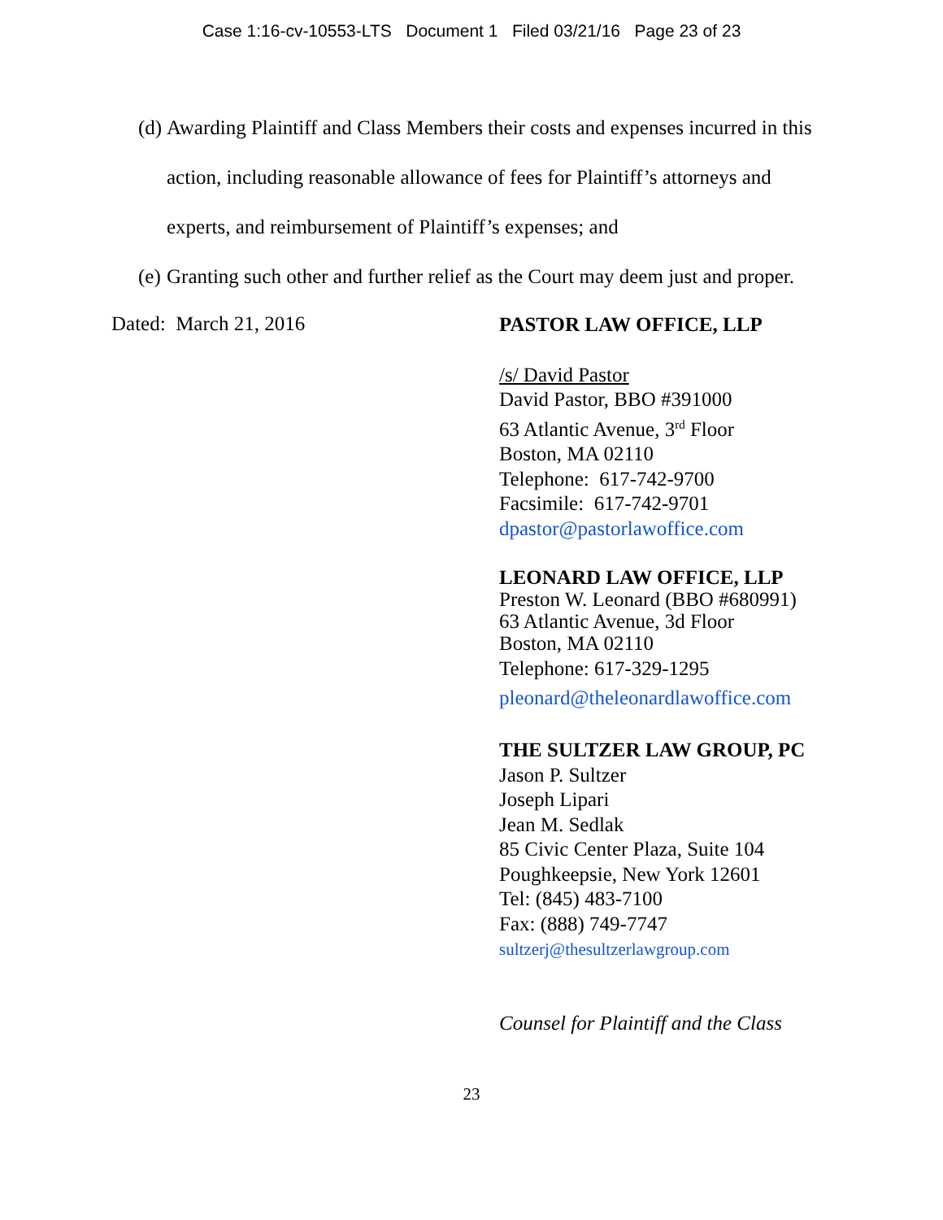Case 1:16-cv-10553-LTS Document 1 Filed 03/21/16 Page 23 of 23
(d) Awarding Plaintiff and Class Members their costs and expenses incurred in this action, including reasonable allowance of fees for Plaintiff’s attorneys and experts, and reimbursement of Plaintiff’s expenses; and
(e) Granting such other and further relief as the Court may deem just and proper.
Dated: March 21, 2016
PASTOR LAW OFFICE, LLP
/s/ David Pastor
David Pastor, BBO #391000
63 Atlantic Avenue, 3<sup>rd</sup> Floor
Boston, MA 02110
Telephone: 617-742-9700
Facsimile: 617-742-9701
dpastor@pastorlawoffice.com
LEONARD LAW OFFICE, LLP
Preston W. Leonard (BBO #680991)
63 Atlantic Avenue, 3d Floor
Boston, MA 02110
Telephone: 617-329-1295
pleonard@theleonardlawoffice.com
THE SULTZER LAW GROUP, PC
Jason P. Sultzer
Joseph Lipari
Jean M. Sedlak
85 Civic Center Plaza, Suite 104
Poughkeepsie, New York 12601
Tel: (845) 483-7100
Fax: (888) 749-7747
sultzerj@thesultzerlawgroup.com
Counsel for Plaintiff and the Class
23